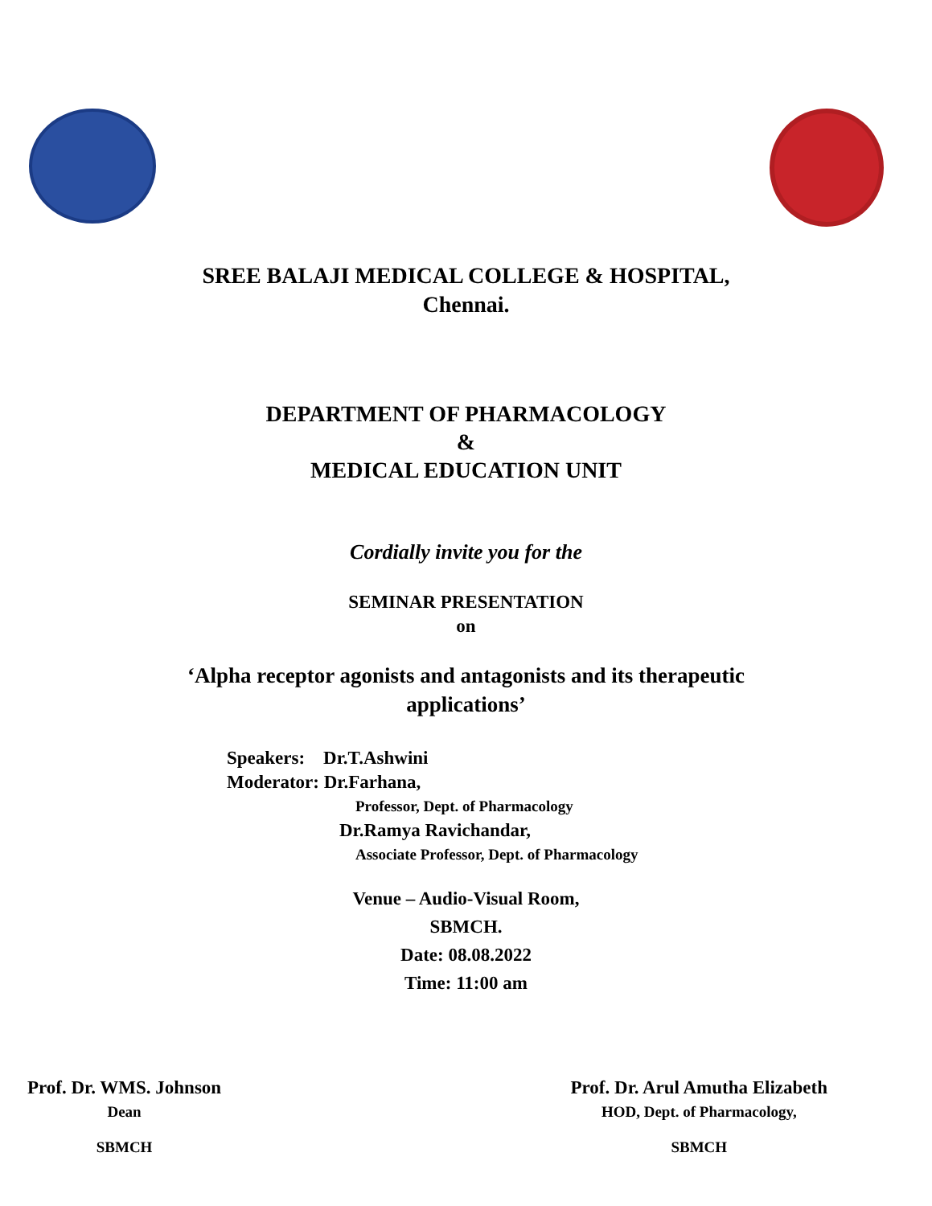SREE BALAJI MEDICAL COLLEGE & HOSPITAL,
Chennai.
DEPARTMENT OF PHARMACOLOGY
&
MEDICAL EDUCATION UNIT
Cordially invite you for the
SEMINAR PRESENTATION
on
‘Alpha receptor agonists and antagonists and its therapeutic
applications’
Speakers: Dr.T.Ashwini
Moderator: Dr.Farhana,
Professor, Dept. of Pharmacology
Dr.Ramya Ravichandar,
Associate Professor, Dept. of Pharmacology
Venue – Audio-Visual Room,
SBMCH.
Date: 08.08.2022
Time: 11:00 am
Prof. Dr. WMS. Johnson
Dean
SBMCH
Prof. Dr. Arul Amutha Elizabeth
HOD, Dept. of Pharmacology,
SBMCH